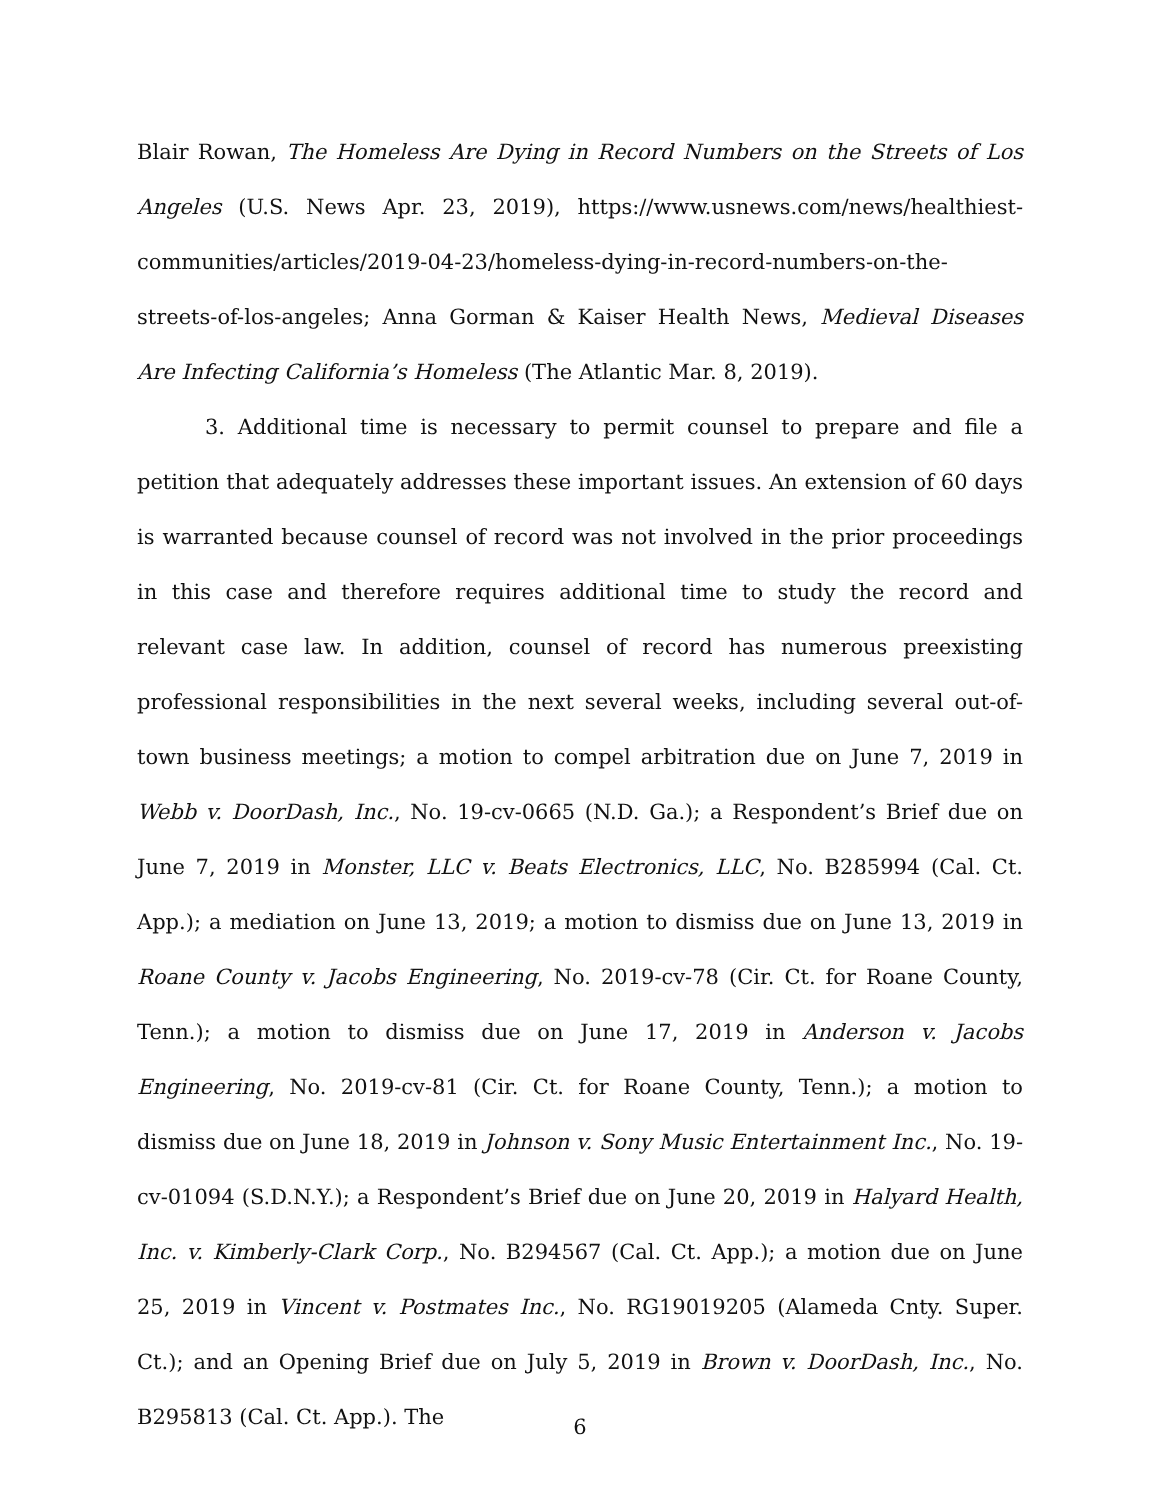Blair Rowan, The Homeless Are Dying in Record Numbers on the Streets of Los Angeles (U.S. News Apr. 23, 2019), https://www.usnews.com/news/healthiest-communities/articles/2019-04-23/homeless-dying-in-record-numbers-on-the-streets-of-los-angeles; Anna Gorman & Kaiser Health News, Medieval Diseases Are Infecting California’s Homeless (The Atlantic Mar. 8, 2019).
3. Additional time is necessary to permit counsel to prepare and file a petition that adequately addresses these important issues. An extension of 60 days is warranted because counsel of record was not involved in the prior proceedings in this case and therefore requires additional time to study the record and relevant case law. In addition, counsel of record has numerous preexisting professional responsibilities in the next several weeks, including several out-of-town business meetings; a motion to compel arbitration due on June 7, 2019 in Webb v. DoorDash, Inc., No. 19-cv-0665 (N.D. Ga.); a Respondent’s Brief due on June 7, 2019 in Monster, LLC v. Beats Electronics, LLC, No. B285994 (Cal. Ct. App.); a mediation on June 13, 2019; a motion to dismiss due on June 13, 2019 in Roane County v. Jacobs Engineering, No. 2019-cv-78 (Cir. Ct. for Roane County, Tenn.); a motion to dismiss due on June 17, 2019 in Anderson v. Jacobs Engineering, No. 2019-cv-81 (Cir. Ct. for Roane County, Tenn.); a motion to dismiss due on June 18, 2019 in Johnson v. Sony Music Entertainment Inc., No. 19-cv-01094 (S.D.N.Y.); a Respondent’s Brief due on June 20, 2019 in Halyard Health, Inc. v. Kimberly-Clark Corp., No. B294567 (Cal. Ct. App.); a motion due on June 25, 2019 in Vincent v. Postmates Inc., No. RG19019205 (Alameda Cnty. Super. Ct.); and an Opening Brief due on July 5, 2019 in Brown v. DoorDash, Inc., No. B295813 (Cal. Ct. App.). The
6